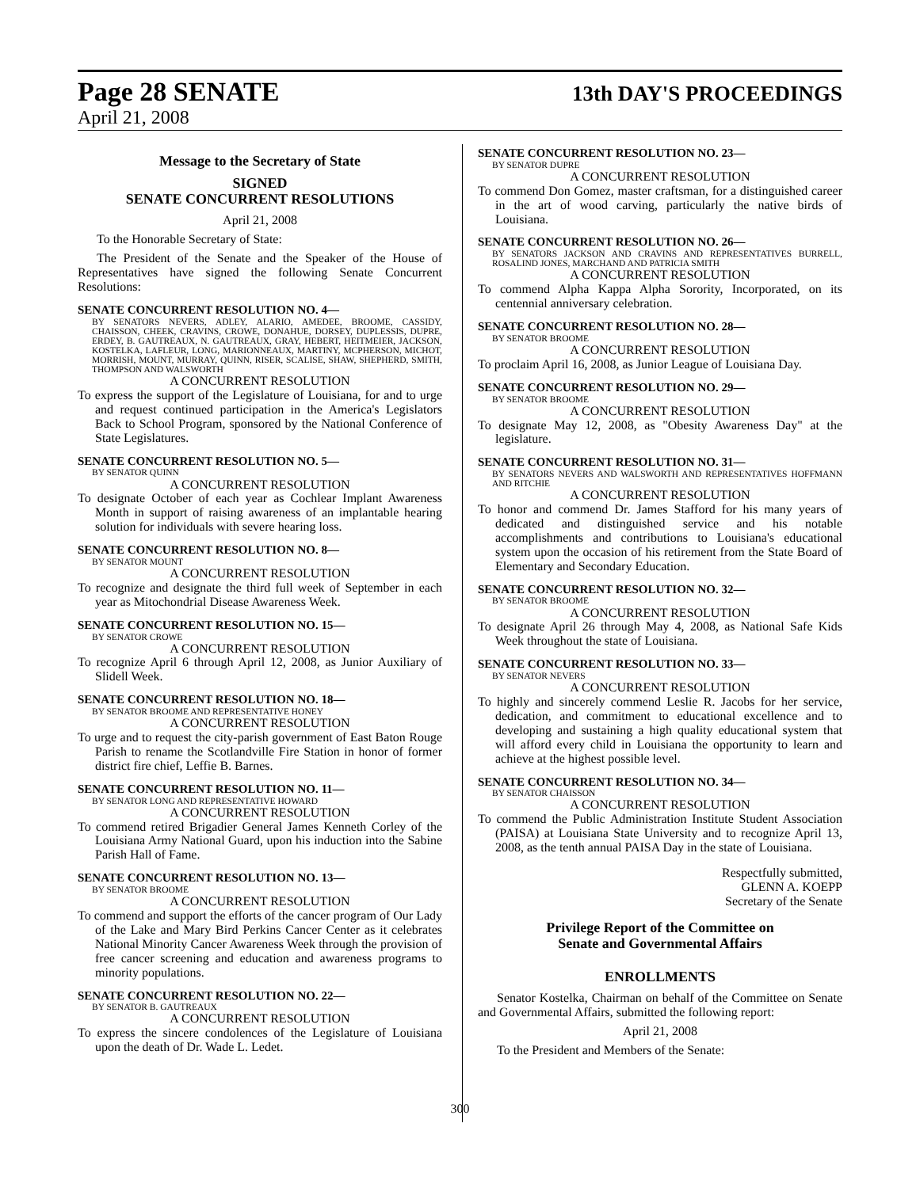Page 28 SENATE
13th DAY'S PROCEEDINGS
April 21, 2008
Message to the Secretary of State
SIGNED
SENATE CONCURRENT RESOLUTIONS
April 21, 2008
To the Honorable Secretary of State:
The President of the Senate and the Speaker of the House of Representatives have signed the following Senate Concurrent Resolutions:
SENATE CONCURRENT RESOLUTION NO. 4—
BY SENATORS NEVERS, ADLEY, ALARIO, AMEDEE, BROOME, CASSIDY, CHAISSON, CHEEK, CRAVINS, CROWE, DONAHUE, DORSEY, DUPLESSIS, DUPRE, ERDEY, B. GAUTREAUX, N. GAUTREAUX, GRAY, HEBERT, HEITMEIER, JACKSON, KOSTELKA, LAFLEUR, LONG, MARIONNEAUX, MARTINY, MCPHERSON, MICHOT, MORRISH, MOUNT, MURRAY, QUINN, RISER, SCALISE, SHAW, SHEPHERD, SMITH, THOMPSON AND WALSWORTH
A CONCURRENT RESOLUTION
To express the support of the Legislature of Louisiana, for and to urge and request continued participation in the America's Legislators Back to School Program, sponsored by the National Conference of State Legislatures.
SENATE CONCURRENT RESOLUTION NO. 5—
BY SENATOR QUINN
A CONCURRENT RESOLUTION
To designate October of each year as Cochlear Implant Awareness Month in support of raising awareness of an implantable hearing solution for individuals with severe hearing loss.
SENATE CONCURRENT RESOLUTION NO. 8—
BY SENATOR MOUNT
A CONCURRENT RESOLUTION
To recognize and designate the third full week of September in each year as Mitochondrial Disease Awareness Week.
SENATE CONCURRENT RESOLUTION NO. 15—
BY SENATOR CROWE
A CONCURRENT RESOLUTION
To recognize April 6 through April 12, 2008, as Junior Auxiliary of Slidell Week.
SENATE CONCURRENT RESOLUTION NO. 18—
BY SENATOR BROOME AND REPRESENTATIVE HONEY
A CONCURRENT RESOLUTION
To urge and to request the city-parish government of East Baton Rouge Parish to rename the Scotlandville Fire Station in honor of former district fire chief, Leffie B. Barnes.
SENATE CONCURRENT RESOLUTION NO. 11—
BY SENATOR LONG AND REPRESENTATIVE HOWARD
A CONCURRENT RESOLUTION
To commend retired Brigadier General James Kenneth Corley of the Louisiana Army National Guard, upon his induction into the Sabine Parish Hall of Fame.
SENATE CONCURRENT RESOLUTION NO. 13—
BY SENATOR BROOME
A CONCURRENT RESOLUTION
To commend and support the efforts of the cancer program of Our Lady of the Lake and Mary Bird Perkins Cancer Center as it celebrates National Minority Cancer Awareness Week through the provision of free cancer screening and education and awareness programs to minority populations.
SENATE CONCURRENT RESOLUTION NO. 22—
BY SENATOR B. GAUTREAUX
A CONCURRENT RESOLUTION
To express the sincere condolences of the Legislature of Louisiana upon the death of Dr. Wade L. Ledet.
SENATE CONCURRENT RESOLUTION NO. 23—
BY SENATOR DUPRE
A CONCURRENT RESOLUTION
To commend Don Gomez, master craftsman, for a distinguished career in the art of wood carving, particularly the native birds of Louisiana.
SENATE CONCURRENT RESOLUTION NO. 26—
BY SENATORS JACKSON AND CRAVINS AND REPRESENTATIVES BURRELL, ROSALIND JONES, MARCHAND AND PATRICIA SMITH
A CONCURRENT RESOLUTION
To commend Alpha Kappa Alpha Sorority, Incorporated, on its centennial anniversary celebration.
SENATE CONCURRENT RESOLUTION NO. 28—
BY SENATOR BROOME
A CONCURRENT RESOLUTION
To proclaim April 16, 2008, as Junior League of Louisiana Day.
SENATE CONCURRENT RESOLUTION NO. 29—
BY SENATOR BROOME
A CONCURRENT RESOLUTION
To designate May 12, 2008, as "Obesity Awareness Day" at the legislature.
SENATE CONCURRENT RESOLUTION NO. 31—
BY SENATORS NEVERS AND WALSWORTH AND REPRESENTATIVES HOFFMANN AND RITCHIE
A CONCURRENT RESOLUTION
To honor and commend Dr. James Stafford for his many years of dedicated and distinguished service and his notable accomplishments and contributions to Louisiana's educational system upon the occasion of his retirement from the State Board of Elementary and Secondary Education.
SENATE CONCURRENT RESOLUTION NO. 32—
BY SENATOR BROOME
A CONCURRENT RESOLUTION
To designate April 26 through May 4, 2008, as National Safe Kids Week throughout the state of Louisiana.
SENATE CONCURRENT RESOLUTION NO. 33—
BY SENATOR NEVERS
A CONCURRENT RESOLUTION
To highly and sincerely commend Leslie R. Jacobs for her service, dedication, and commitment to educational excellence and to developing and sustaining a high quality educational system that will afford every child in Louisiana the opportunity to learn and achieve at the highest possible level.
SENATE CONCURRENT RESOLUTION NO. 34—
BY SENATOR CHAISSON
A CONCURRENT RESOLUTION
To commend the Public Administration Institute Student Association (PAISA) at Louisiana State University and to recognize April 13, 2008, as the tenth annual PAISA Day in the state of Louisiana.
Respectfully submitted,
GLENN A. KOEPP
Secretary of the Senate
Privilege Report of the Committee on
Senate and Governmental Affairs
ENROLLMENTS
Senator Kostelka, Chairman on behalf of the Committee on Senate and Governmental Affairs, submitted the following report:
April 21, 2008
To the President and Members of the Senate:
300